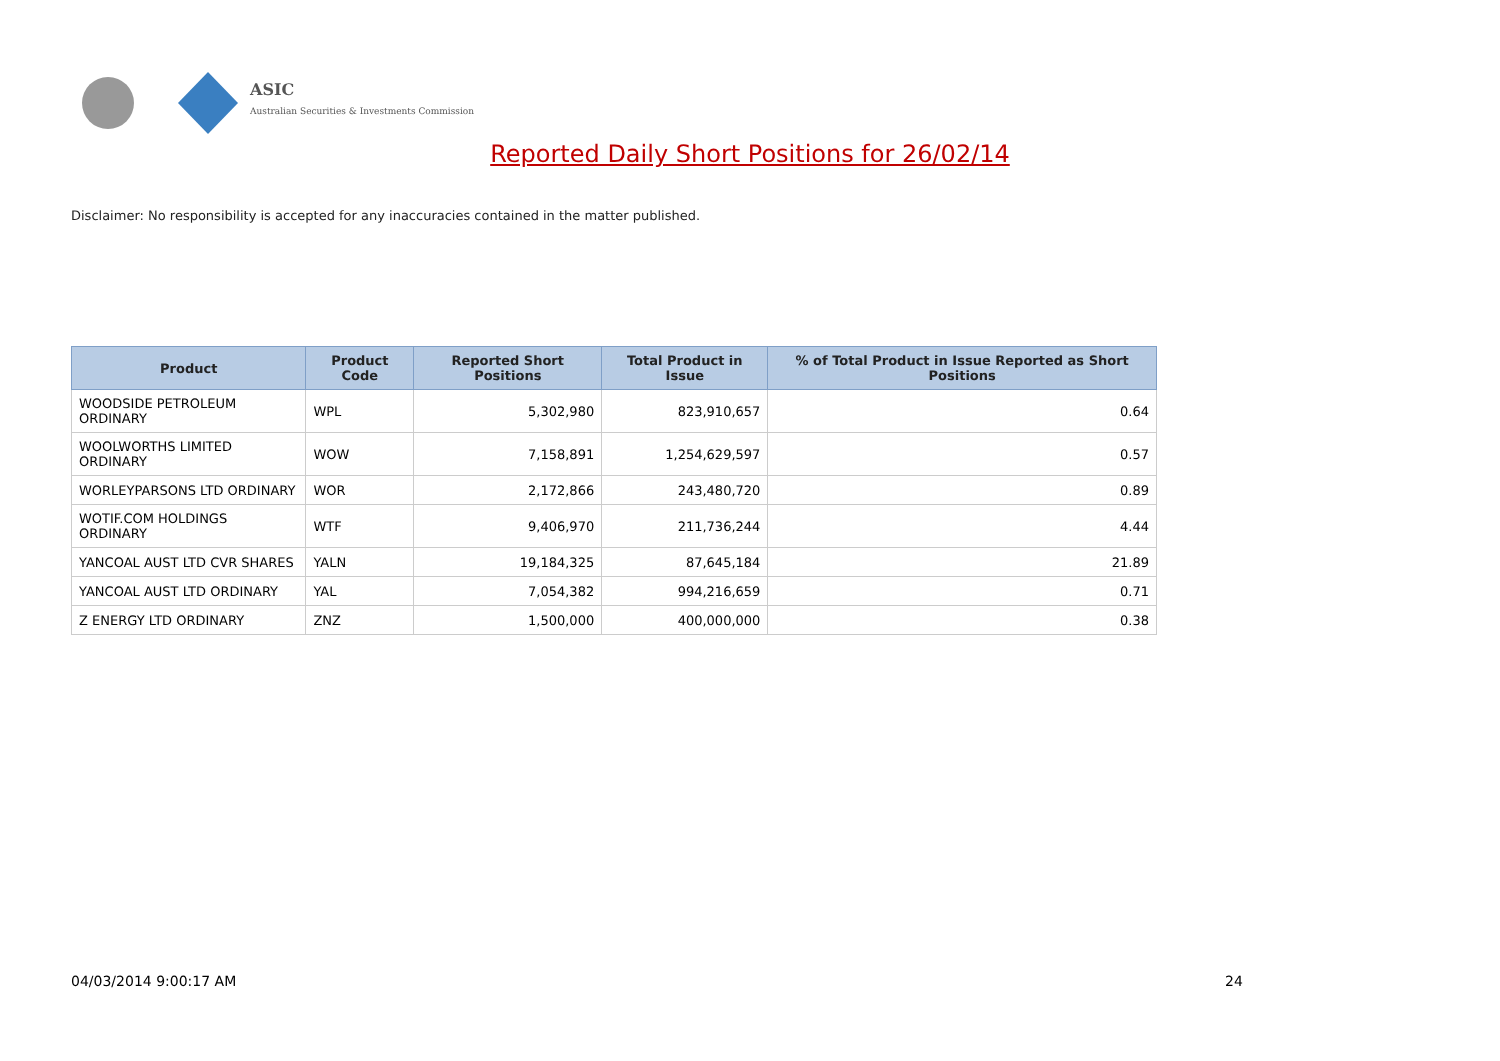ASIC
Australian Securities & Investments Commission
Reported Daily Short Positions for 26/02/14
Disclaimer: No responsibility is accepted for any inaccuracies contained in the matter published.
| Product | Product Code | Reported Short Positions | Total Product in Issue | % of Total Product in Issue Reported as Short Positions |
| --- | --- | --- | --- | --- |
| WOODSIDE PETROLEUM ORDINARY | WPL | 5,302,980 | 823,910,657 | 0.64 |
| WOOLWORTHS LIMITED ORDINARY | WOW | 7,158,891 | 1,254,629,597 | 0.57 |
| WORLEYPARSONS LTD ORDINARY | WOR | 2,172,866 | 243,480,720 | 0.89 |
| WOTIF.COM HOLDINGS ORDINARY | WTF | 9,406,970 | 211,736,244 | 4.44 |
| YANCOAL AUST LTD CVR SHARES | YALN | 19,184,325 | 87,645,184 | 21.89 |
| YANCOAL AUST LTD ORDINARY | YAL | 7,054,382 | 994,216,659 | 0.71 |
| Z ENERGY LTD ORDINARY | ZNZ | 1,500,000 | 400,000,000 | 0.38 |
04/03/2014 9:00:17 AM 24